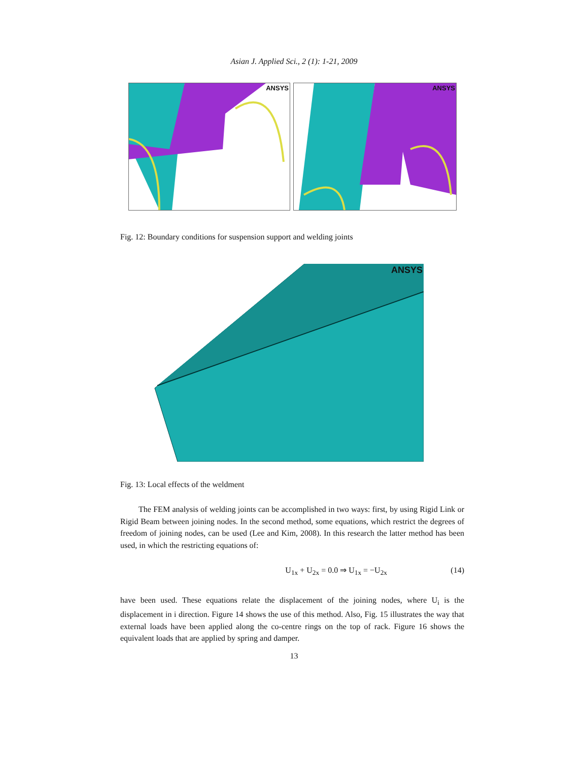Asian J. Applied Sci., 2 (1): 1-21, 2009
ANSYS
ANSYS
Fig. 12: Boundary conditions for suspension support and welding joints
ANSYS
Fig. 13: Local effects of the weldment
The FEM analysis of welding joints can be accomplished in two ways: first, by using Rigid Link or Rigid Beam between joining nodes. In the second method, some equations, which restrict the degrees of freedom of joining nodes, can be used (Lee and Kim, 2008). In this research the latter method has been used, in which the restricting equations of:
U<sub>1x</sub> + U<sub>2x</sub> = 0.0 ⇒ U<sub>1x</sub> = −U<sub>2x</sub> (14)
have been used. These equations relate the displacement of the joining nodes, where U<sub>i</sub> is the displacement in i direction. Figure 14 shows the use of this method. Also, Fig. 15 illustrates the way that external loads have been applied along the co-centre rings on the top of rack. Figure 16 shows the equivalent loads that are applied by spring and damper.
13